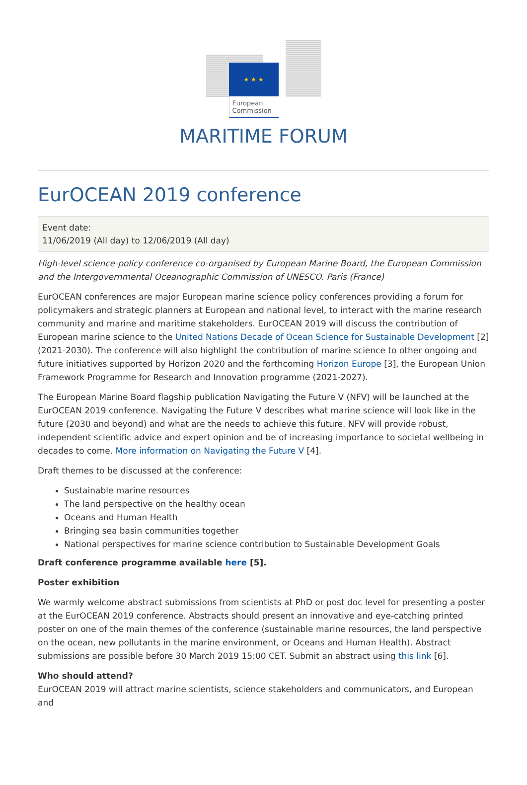★ ★ ★
European
Commission
MARITIME FORUM
EurOCEAN 2019 conference
Event date:
11/06/2019 (All day) to 12/06/2019 (All day)
High-level science-policy conference co-organised by European Marine Board, the European Commission and the Intergovernmental Oceanographic Commission of UNESCO. Paris (France)
EurOCEAN conferences are major European marine science policy conferences providing a forum for policymakers and strategic planners at European and national level, to interact with the marine research community and marine and maritime stakeholders. EurOCEAN 2019 will discuss the contribution of European marine science to the United Nations Decade of Ocean Science for Sustainable Development [2] (2021-2030). The conference will also highlight the contribution of marine science to other ongoing and future initiatives supported by Horizon 2020 and the forthcoming Horizon Europe [3], the European Union Framework Programme for Research and Innovation programme (2021-2027).
The European Marine Board flagship publication Navigating the Future V (NFV) will be launched at the EurOCEAN 2019 conference. Navigating the Future V describes what marine science will look like in the future (2030 and beyond) and what are the needs to achieve this future. NFV will provide robust, independent scientific advice and expert opinion and be of increasing importance to societal wellbeing in decades to come. More information on Navigating the Future V [4].
Draft themes to be discussed at the conference:
Sustainable marine resources
The land perspective on the healthy ocean
Oceans and Human Health
Bringing sea basin communities together
National perspectives for marine science contribution to Sustainable Development Goals
Draft conference programme available here [5].
Poster exhibition
We warmly welcome abstract submissions from scientists at PhD or post doc level for presenting a poster at the EurOCEAN 2019 conference. Abstracts should present an innovative and eye-catching printed poster on one of the main themes of the conference (sustainable marine resources, the land perspective on the ocean, new pollutants in the marine environment, or Oceans and Human Health). Abstract submissions are possible before 30 March 2019 15:00 CET. Submit an abstract using this link [6].
Who should attend?
EurOCEAN 2019 will attract marine scientists, science stakeholders and communicators, and European and